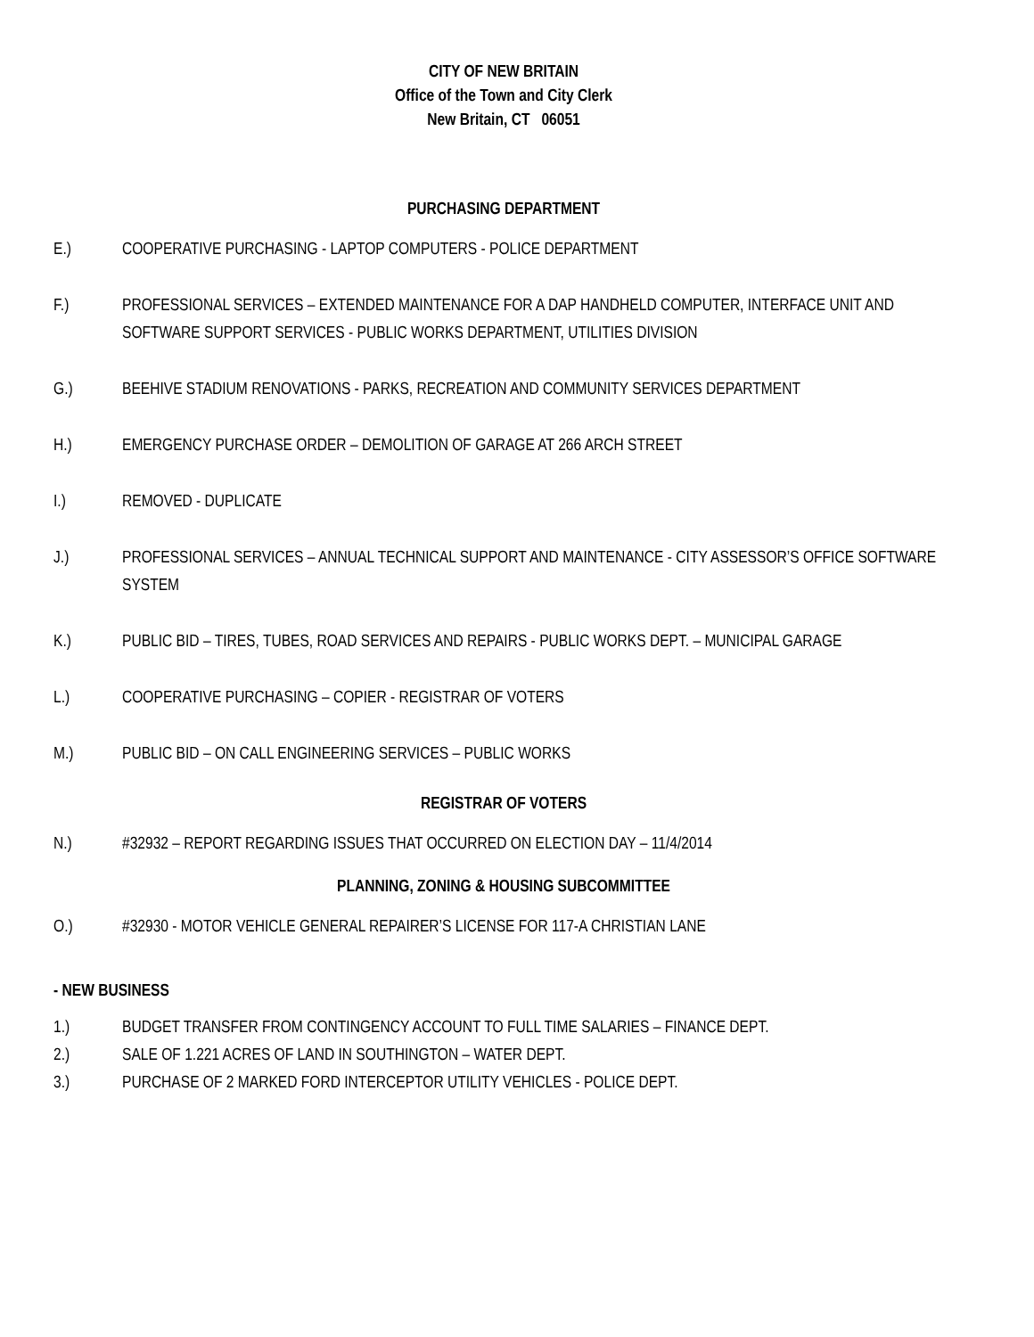CITY OF NEW BRITAIN
Office of the Town and City Clerk
New Britain, CT 06051
PURCHASING DEPARTMENT
E.) COOPERATIVE PURCHASING - LAPTOP COMPUTERS - POLICE DEPARTMENT
F.) PROFESSIONAL SERVICES – EXTENDED MAINTENANCE FOR A DAP HANDHELD COMPUTER, INTERFACE UNIT AND SOFTWARE SUPPORT SERVICES - PUBLIC WORKS DEPARTMENT, UTILITIES DIVISION
G.) BEEHIVE STADIUM RENOVATIONS - PARKS, RECREATION AND COMMUNITY SERVICES DEPARTMENT
H.) EMERGENCY PURCHASE ORDER – DEMOLITION OF GARAGE AT 266 ARCH STREET
I.) REMOVED - DUPLICATE
J.) PROFESSIONAL SERVICES – ANNUAL TECHNICAL SUPPORT AND MAINTENANCE - CITY ASSESSOR’S OFFICE SOFTWARE SYSTEM
K.) PUBLIC BID – TIRES, TUBES, ROAD SERVICES AND REPAIRS - PUBLIC WORKS DEPT. – MUNICIPAL GARAGE
L.) COOPERATIVE PURCHASING – COPIER - REGISTRAR OF VOTERS
M.) PUBLIC BID – ON CALL ENGINEERING SERVICES – PUBLIC WORKS
REGISTRAR OF VOTERS
N.) #32932 – REPORT REGARDING ISSUES THAT OCCURRED ON ELECTION DAY – 11/4/2014
PLANNING, ZONING & HOUSING SUBCOMMITTEE
O.) #32930 - MOTOR VEHICLE GENERAL REPAIRER’S LICENSE FOR 117-A CHRISTIAN LANE
- NEW BUSINESS
1.) BUDGET TRANSFER FROM CONTINGENCY ACCOUNT TO FULL TIME SALARIES – FINANCE DEPT.
2.) SALE OF 1.221 ACRES OF LAND IN SOUTHINGTON – WATER DEPT.
3.) PURCHASE OF 2 MARKED FORD INTERCEPTOR UTILITY VEHICLES - POLICE DEPT.